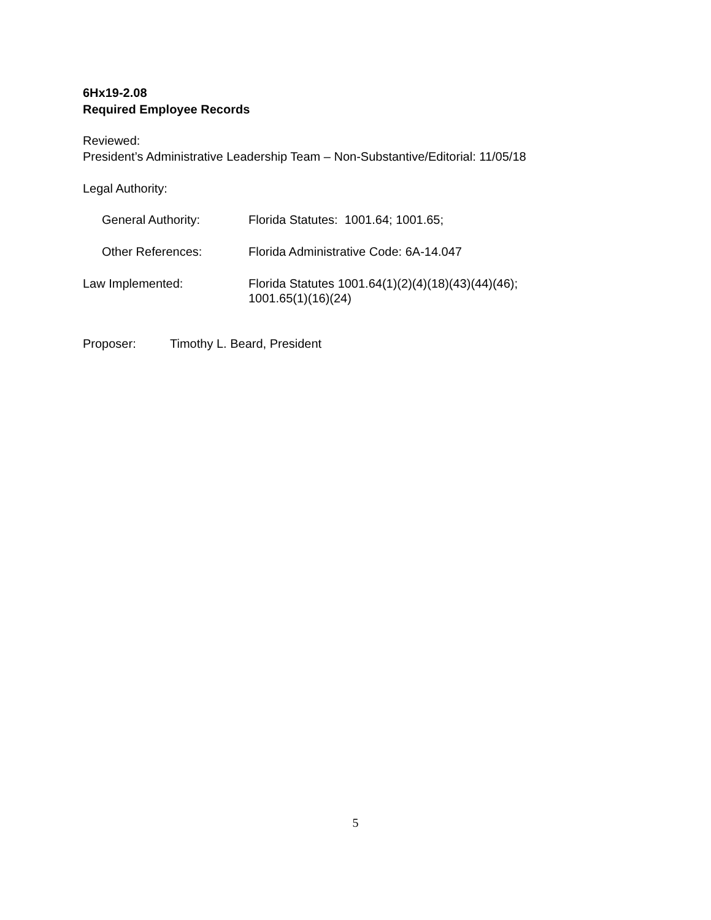6Hx19-2.08
Required Employee Records
Reviewed:
President’s Administrative Leadership Team – Non-Substantive/Editorial: 11/05/18
Legal Authority:
General Authority: Florida Statutes: 1001.64; 1001.65;
Other References: Florida Administrative Code: 6A-14.047
Law Implemented: Florida Statutes 1001.64(1)(2)(4)(18)(43)(44)(46);
1001.65(1)(16)(24)
Proposer: Timothy L. Beard, President
5